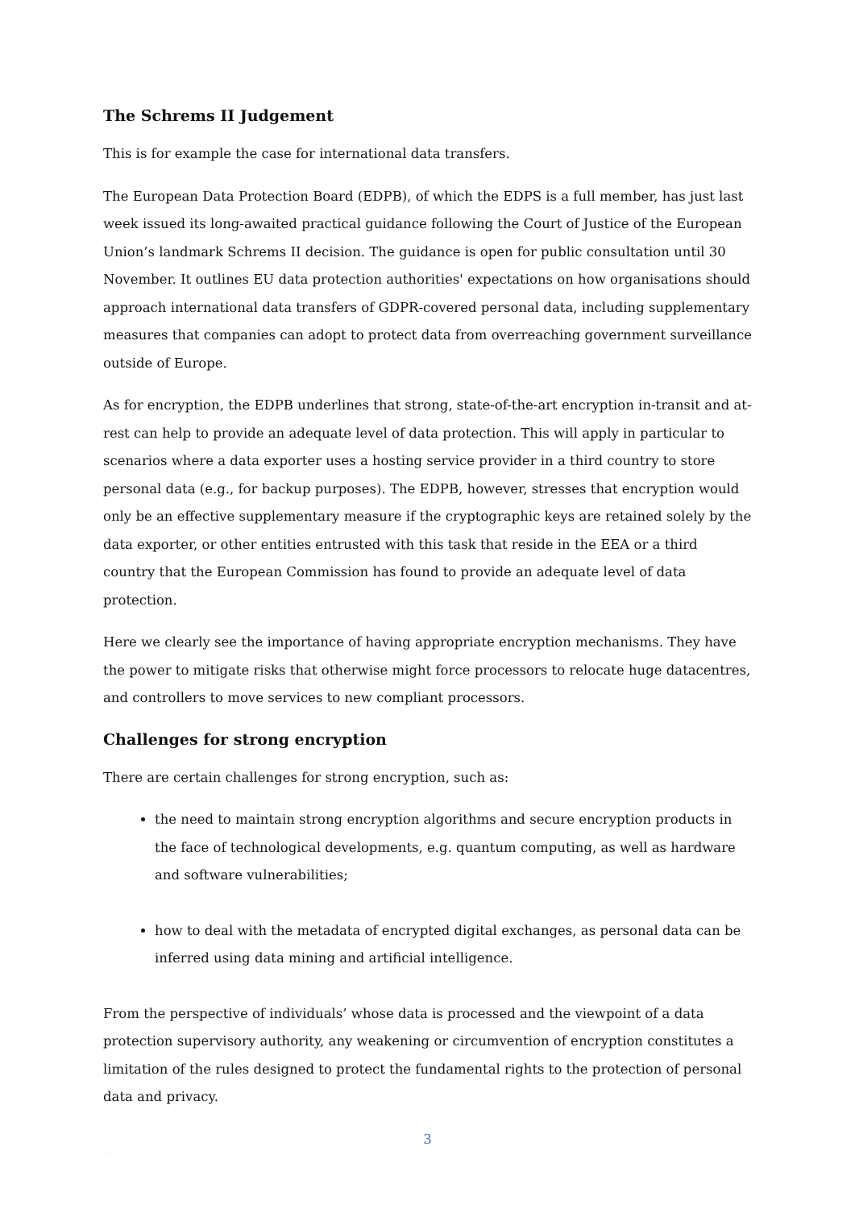The Schrems II Judgement
This is for example the case for international data transfers.
The European Data Protection Board (EDPB), of which the EDPS is a full member, has just last week issued its long-awaited practical guidance following the Court of Justice of the European Union’s landmark Schrems II decision. The guidance is open for public consultation until 30 November. It outlines EU data protection authorities' expectations on how organisations should approach international data transfers of GDPR-covered personal data, including supplementary measures that companies can adopt to protect data from overreaching government surveillance outside of Europe.
As for encryption, the EDPB underlines that strong, state-of-the-art encryption in-transit and at-rest can help to provide an adequate level of data protection. This will apply in particular to scenarios where a data exporter uses a hosting service provider in a third country to store personal data (e.g., for backup purposes). The EDPB, however, stresses that encryption would only be an effective supplementary measure if the cryptographic keys are retained solely by the data exporter, or other entities entrusted with this task that reside in the EEA or a third country that the European Commission has found to provide an adequate level of data protection.
Here we clearly see the importance of having appropriate encryption mechanisms. They have the power to mitigate risks that otherwise might force processors to relocate huge datacentres, and controllers to move services to new compliant processors.
Challenges for strong encryption
There are certain challenges for strong encryption, such as:
the need to maintain strong encryption algorithms and secure encryption products in the face of technological developments, e.g. quantum computing, as well as hardware and software vulnerabilities;
how to deal with the metadata of encrypted digital exchanges, as personal data can be inferred using data mining and artificial intelligence.
From the perspective of individuals’ whose data is processed and the viewpoint of a data protection supervisory authority, any weakening or circumvention of encryption constitutes a limitation of the rules designed to protect the fundamental rights to the protection of personal data and privacy.
3
CHECK AGAINST DELIVERY